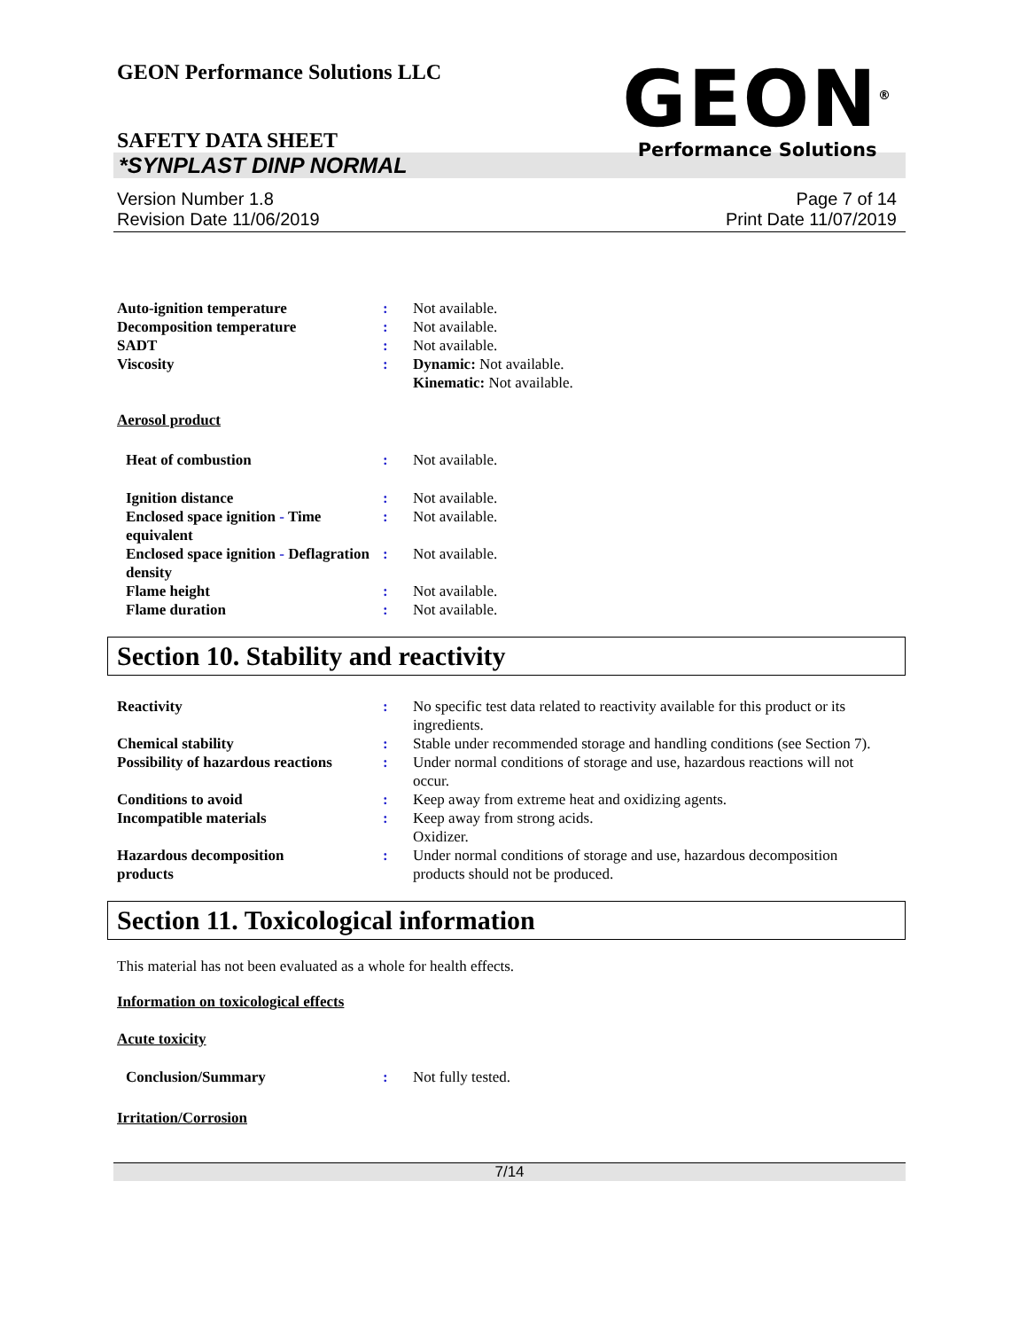GEON Performance Solutions LLC
GEON<sup>®</sup>
Performance Solutions
SAFETY DATA SHEET
*SYNPLAST DINP NORMAL
Version Number 1.8
Revision Date 11/06/2019
Page 7 of 14
Print Date 11/07/2019
Auto-ignition temperature : Not available.
Decomposition temperature : Not available.
SADT : Not available.
Viscosity : Dynamic: Not available.
Kinematic: Not available.
Aerosol product
Heat of combustion : Not available.
Ignition distance : Not available.
Enclosed space ignition - Time equivalent
: Not available.
Enclosed space ignition - Deflagration density
: Not available.
Flame height : Not available.
Flame duration : Not available.
Section 10. Stability and reactivity
Reactivity : No specific test data related to reactivity available for this product or its ingredients.
Chemical stability : Stable under recommended storage and handling conditions (see Section 7).
Possibility of hazardous reactions
: Under normal conditions of storage and use, hazardous reactions will not occur.
Conditions to avoid : Keep away from extreme heat and oxidizing agents.
Incompatible materials : Keep away from strong acids.
Oxidizer.
Hazardous decomposition
products
: Under normal conditions of storage and use, hazardous decomposition products should not be produced.
Section 11. Toxicological information
This material has not been evaluated as a whole for health effects.
Information on toxicological effects
Acute toxicity
Conclusion/Summary : Not fully tested.
Irritation/Corrosion
7/14